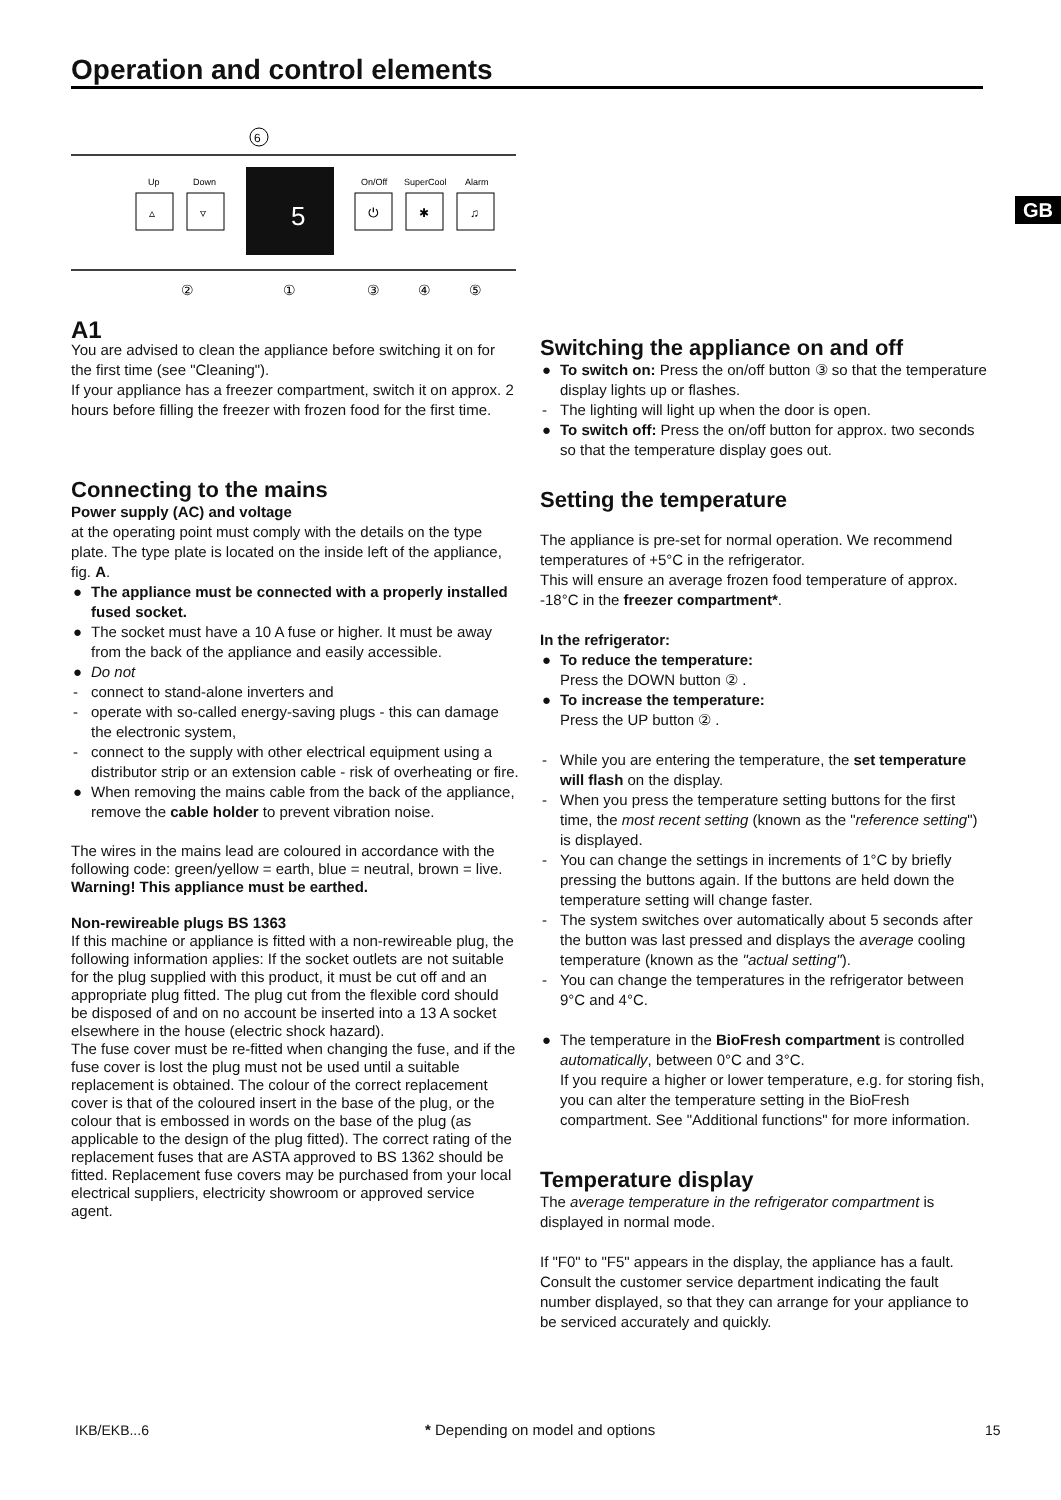Operation and control elements
GB
6
Up
Down
▵
▿
5
On/Off
SuperCool
Alarm
⏻
✱
♫
②
①
③
④
⑤
A1
You are advised to clean the appliance before switching it on for the first time (see "Cleaning").
If your appliance has a freezer compartment, switch it on approx. 2 hours before filling the freezer with frozen food for the first time.
Connecting to the mains
Power supply (AC) and voltage
at the operating point must comply with the details on the type plate. The type plate is located on the inside left of the appliance, fig. A.
● The appliance must be connected with a properly installed fused socket.
● The socket must have a 10 A fuse or higher. It must be away from the back of the appliance and easily accessible.
● Do not
- connect to stand-alone inverters and
- operate with so-called energy-saving plugs - this can damage the electronic system,
- connect to the supply with other electrical equipment using a distributor strip or an extension cable - risk of overheating or fire.
● When removing the mains cable from the back of the appliance, remove the cable holder to prevent vibration noise.
The wires in the mains lead are coloured in accordance with the following code: green/yellow = earth, blue = neutral, brown = live.
Warning! This appliance must be earthed.
Non-rewireable plugs BS 1363
If this machine or appliance is fitted with a non-rewireable plug, the following information applies: If the socket outlets are not suitable for the plug supplied with this product, it must be cut off and an appropriate plug fitted. The plug cut from the flexible cord should be disposed of and on no account be inserted into a 13 A socket elsewhere in the house (electric shock hazard).
The fuse cover must be re-fitted when changing the fuse, and if the fuse cover is lost the plug must not be used until a suitable replacement is obtained. The colour of the correct replacement cover is that of the coloured insert in the base of the plug, or the colour that is embossed in words on the base of the plug (as applicable to the design of the plug fitted). The correct rating of the replacement fuses that are ASTA approved to BS 1362 should be fitted. Replacement fuse covers may be purchased from your local electrical suppliers, electricity showroom or approved service agent.
Switching the appliance on and off
● To switch on: Press the on/off button ③ so that the temperature display lights up or flashes.
- The lighting will light up when the door is open.
● To switch off: Press the on/off button for approx. two seconds so that the temperature display goes out.
Setting the temperature
The appliance is pre-set for normal operation. We recommend temperatures of +5°C in the refrigerator.
This will ensure an average frozen food temperature of approx. -18°C in the freezer compartment*.
In the refrigerator:
● To reduce the temperature:
Press the DOWN button ② .
● To increase the temperature:
Press the UP button ② .
- While you are entering the temperature, the set temperature will flash on the display.
- When you press the temperature setting buttons for the first time, the most recent setting (known as the "reference setting") is displayed.
- You can change the settings in increments of 1°C by briefly pressing the buttons again. If the buttons are held down the temperature setting will change faster.
- The system switches over automatically about 5 seconds after the button was last pressed and displays the average cooling temperature (known as the "actual setting").
- You can change the temperatures in the refrigerator between 9°C and 4°C.
● The temperature in the BioFresh compartment is controlled automatically, between 0°C and 3°C.
If you require a higher or lower temperature, e.g. for storing fish, you can alter the temperature setting in the BioFresh compartment. See "Additional functions" for more information.
Temperature display
The average temperature in the refrigerator compartment is displayed in normal mode.
If "F0" to "F5" appears in the display, the appliance has a fault. Consult the customer service department indicating the fault number displayed, so that they can arrange for your appliance to be serviced accurately and quickly.
IKB/EKB...6
* Depending on model and options
15